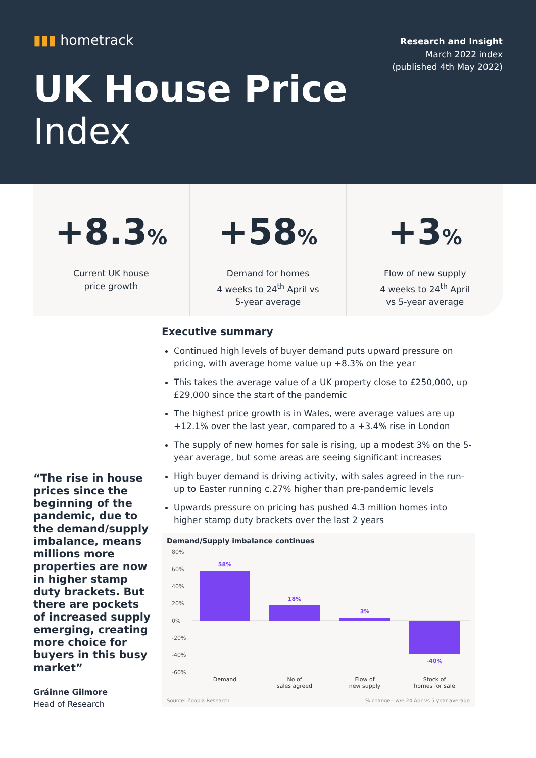▮▮▮ hometrack
Research and Insight
March 2022 index
(published 4th May 2022)
UK House Price
Index
+8.3%
Current UK house
price growth
+58%
Demand for homes
4 weeks to 24<sup>th</sup> April vs
5-year average
+3%
Flow of new supply
4 weeks to 24<sup>th</sup> April
vs 5-year average
“The rise in house prices since the beginning of the pandemic, due to the demand/supply imbalance, means millions more properties are now in higher stamp duty brackets. But there are pockets of increased supply emerging, creating more choice for buyers in this busy market”
Gráinne Gilmore
Head of Research
Executive summary
Continued high levels of buyer demand puts upward pressure on pricing, with average home value up +8.3% on the year
This takes the average value of a UK property close to £250,000, up £29,000 since the start of the pandemic
The highest price growth is in Wales, were average values are up +12.1% over the last year, compared to a +3.4% rise in London
The supply of new homes for sale is rising, up a modest 3% on the 5-year average, but some areas are seeing significant increases
High buyer demand is driving activity, with sales agreed in the run-up to Easter running c.27% higher than pre-pandemic levels
Upwards pressure on pricing has pushed 4.3 million homes into higher stamp duty brackets over the last 2 years
Demand/Supply imbalance continues
80%
60%
40%
20%
0%
-20%
-40%
-60%
58%
18%
3%
-40%
Demand
No of
sales agreed
Flow of
new supply
Stock of
homes for sale
Source: Zoopla Research% change - w/e 24 Apr vs 5 year average